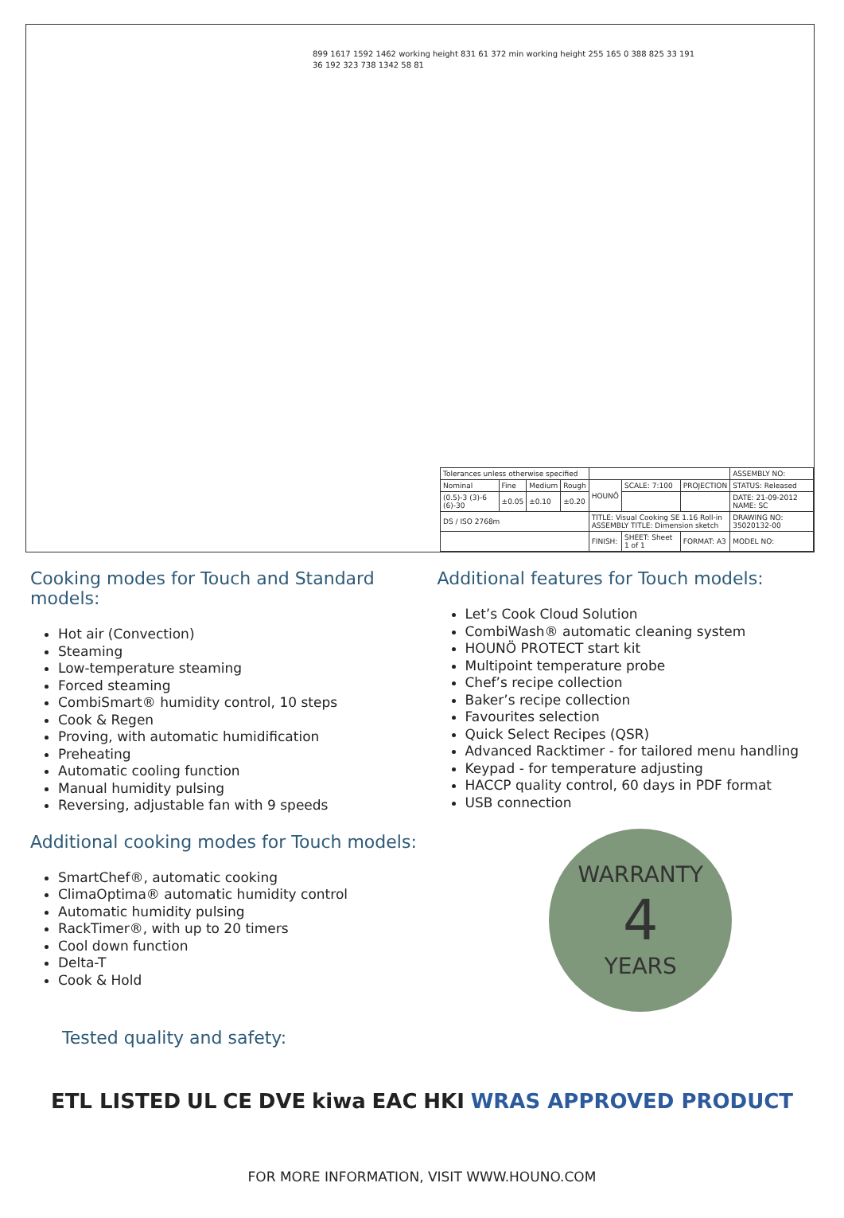899 1617 1592 1462 working height 831 61 372 min working height 255 165 0 388 825 33 191
36 192 323 738 1342 58 81
| Tolerances unless otherwise specified | | | | | | | ASSEMBLY NO: |
| Nominal | Fine | Medium | Rough | HOUNÖ | SCALE: 7:100 | PROJECTION | STATUS: Released |
| (0.5)-3 (3)-6 (6)-30 | ±0.05 | ±0.10 | ±0.20 | | | | DATE: 21-09-2012 NAME: SC |
| DS / ISO 2768m | | | | TITLE: Visual Cooking SE 1.16 Roll-in ASSEMBLY TITLE: Dimension sketch | | | DRAWING NO: 35020132-00 |
| | | | | FINISH: | SHEET: Sheet 1 of 1 | FORMAT: A3 | MODEL NO: |
Cooking modes for Touch and Standard models:
Hot air (Convection)
Steaming
Low-temperature steaming
Forced steaming
CombiSmart® humidity control, 10 steps
Cook & Regen
Proving, with automatic humidification
Preheating
Automatic cooling function
Manual humidity pulsing
Reversing, adjustable fan with 9 speeds
Additional cooking modes for Touch models:
SmartChef®, automatic cooking
ClimaOptima® automatic humidity control
Automatic humidity pulsing
RackTimer®, with up to 20 timers
Cool down function
Delta-T
Cook & Hold
Additional features for Touch models:
Let’s Cook Cloud Solution
CombiWash® automatic cleaning system
HOUNÖ PROTECT start kit
Multipoint temperature probe
Chef’s recipe collection
Baker’s recipe collection
Favourites selection
Quick Select Recipes (QSR)
Advanced Racktimer - for tailored menu handling
Keypad - for temperature adjusting
HACCP quality control, 60 days in PDF format
USB connection
WARRANTY
4
YEARS
Tested quality and safety:
ETL LISTED UL CE DVE kiwa EAC HKI WRAS APPROVED PRODUCT
FOR MORE INFORMATION, VISIT WWW.HOUNO.COM